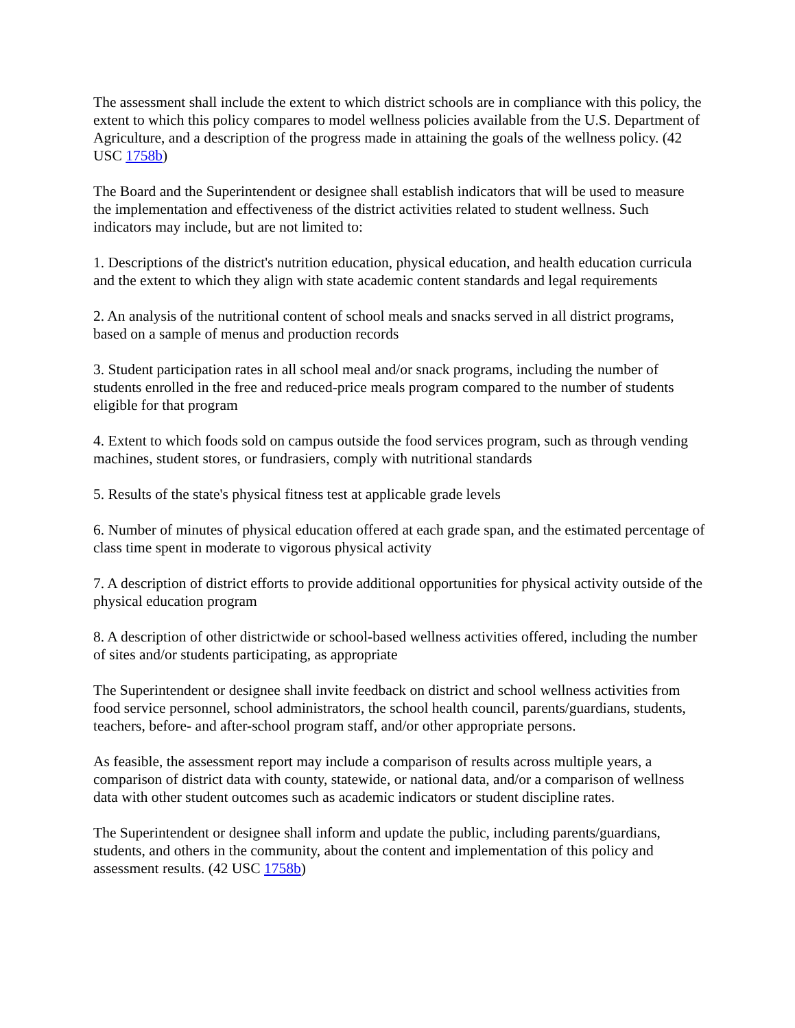The assessment shall include the extent to which district schools are in compliance with this policy, the extent to which this policy compares to model wellness policies available from the U.S. Department of Agriculture, and a description of the progress made in attaining the goals of the wellness policy. (42 USC 1758b)
The Board and the Superintendent or designee shall establish indicators that will be used to measure the implementation and effectiveness of the district activities related to student wellness. Such indicators may include, but are not limited to:
1. Descriptions of the district's nutrition education, physical education, and health education curricula and the extent to which they align with state academic content standards and legal requirements
2. An analysis of the nutritional content of school meals and snacks served in all district programs, based on a sample of menus and production records
3. Student participation rates in all school meal and/or snack programs, including the number of students enrolled in the free and reduced-price meals program compared to the number of students eligible for that program
4. Extent to which foods sold on campus outside the food services program, such as through vending machines, student stores, or fundrasiers, comply with nutritional standards
5. Results of the state's physical fitness test at applicable grade levels
6. Number of minutes of physical education offered at each grade span, and the estimated percentage of class time spent in moderate to vigorous physical activity
7. A description of district efforts to provide additional opportunities for physical activity outside of the physical education program
8. A description of other districtwide or school-based wellness activities offered, including the number of sites and/or students participating, as appropriate
The Superintendent or designee shall invite feedback on district and school wellness activities from food service personnel, school administrators, the school health council, parents/guardians, students, teachers, before- and after-school program staff, and/or other appropriate persons.
As feasible, the assessment report may include a comparison of results across multiple years, a comparison of district data with county, statewide, or national data, and/or a comparison of wellness data with other student outcomes such as academic indicators or student discipline rates.
The Superintendent or designee shall inform and update the public, including parents/guardians, students, and others in the community, about the content and implementation of this policy and assessment results. (42 USC 1758b)